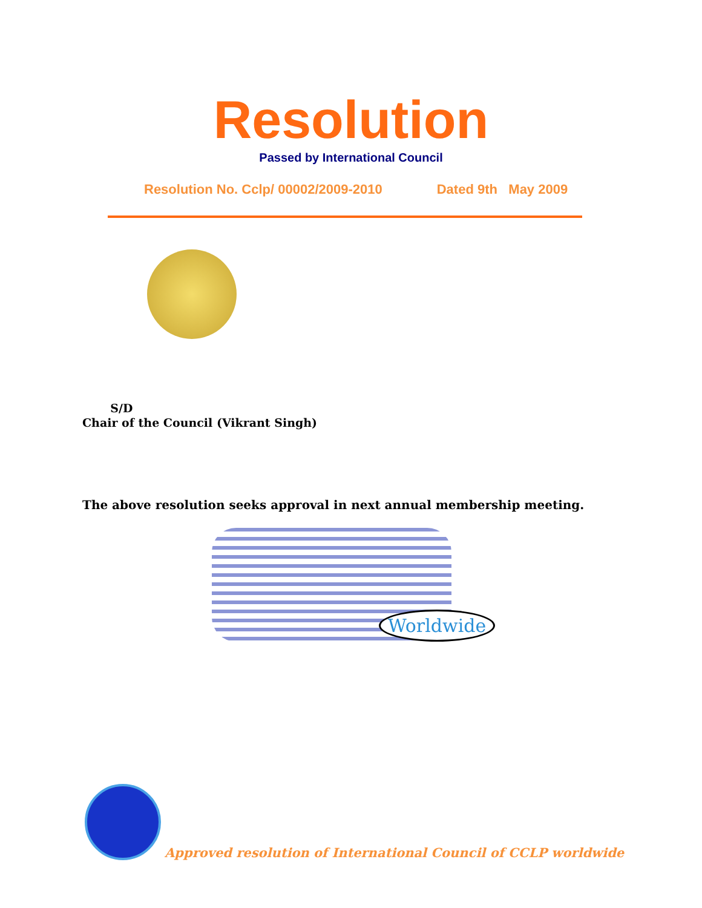Resolution
Passed by International Council
Resolution No. Cclp/ 00002/2009-2010 Dated 9th May 2009
S/D
Chair of the Council (Vikrant Singh)
The above resolution seeks approval in next annual membership meeting.
Worldwide
Approved resolution of International Council of CCLP worldwide